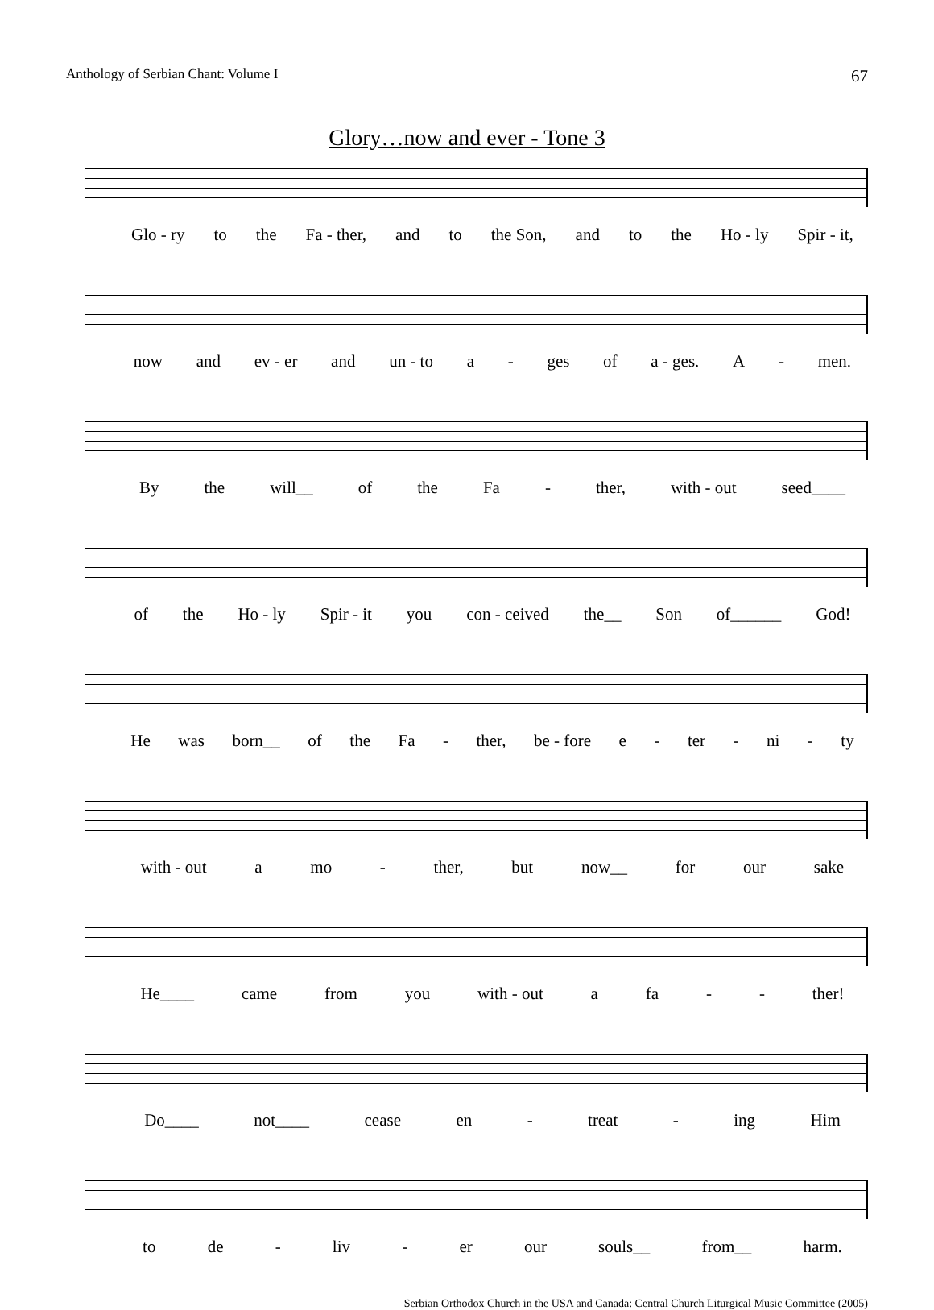Anthology of Serbian Chant: Volume I 67
Glory…now and ever - Tone 3
Glo - ry to the Fa - ther, and to the Son, and to the Ho - ly Spir - it,
now and ev - er and un - to a - ges of a - ges. A - men.
By the will__ of the Fa - ther, with - out seed____
of the Ho - ly Spir - it you con - ceived the__ Son of______ God!
He was born__ of the Fa - ther, be - fore e - ter - ni - ty
with - out a mo - ther, but now__ for our sake
He____ came from you with - out a fa - - ther!
Do____ not____ cease en - treat - ing Him
to de - liv - er our souls__ from__ harm.
Serbian Orthodox Church in the USA and Canada: Central Church Liturgical Music Committee (2005)